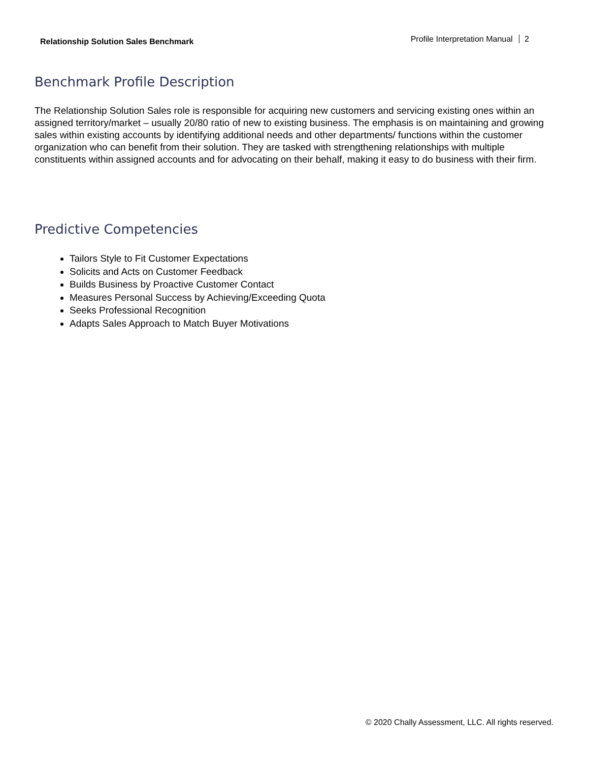Relationship Solution Sales Benchmark
Profile Interpretation Manual 2
Benchmark Profile Description
The Relationship Solution Sales role is responsible for acquiring new customers and servicing existing ones within an assigned territory/market – usually 20/80 ratio of new to existing business. The emphasis is on maintaining and growing sales within existing accounts by identifying additional needs and other departments/ functions within the customer organization who can benefit from their solution. They are tasked with strengthening relationships with multiple constituents within assigned accounts and for advocating on their behalf, making it easy to do business with their firm.
Predictive Competencies
Tailors Style to Fit Customer Expectations
Solicits and Acts on Customer Feedback
Builds Business by Proactive Customer Contact
Measures Personal Success by Achieving/Exceeding Quota
Seeks Professional Recognition
Adapts Sales Approach to Match Buyer Motivations
© 2020 Chally Assessment, LLC. All rights reserved.